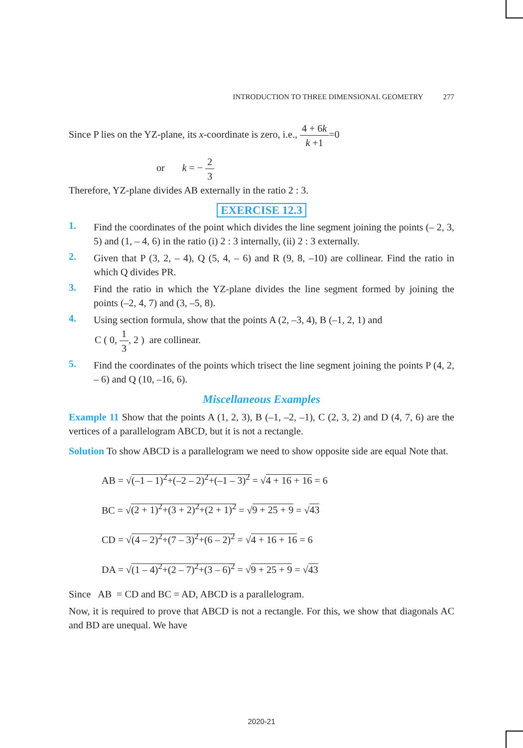INTRODUCTION TO THREE DIMENSIONAL GEOMETRY 277
Since P lies on the YZ-plane, its x-coordinate is zero, i.e., 4 + 6k k +1=0
or k = − 2 3
Therefore, YZ-plane divides AB externally in the ratio 2 : 3.
EXERCISE 12.3
1.
Find the coordinates of the point which divides the line segment joining the points (– 2, 3, 5) and (1, – 4, 6) in the ratio (i) 2 : 3 internally, (ii) 2 : 3 externally.
2.
Given that P (3, 2, – 4), Q (5, 4, – 6) and R (9, 8, –10) are collinear. Find the ratio in which Q divides PR.
3.
Find the ratio in which the YZ-plane divides the line segment formed by joining the points (–2, 4, 7) and (3, –5, 8).
4.
Using section formula, show that the points A (2, –3, 4), B (–1, 2, 1) and
C ( 0, 1 3, 2 ) are collinear.
5.
Find the coordinates of the points which trisect the line segment joining the points P (4, 2, – 6) and Q (10, –16, 6).
Miscellaneous Examples
Example 11 Show that the points A (1, 2, 3), B (–1, –2, –1), C (2, 3, 2) and D (4, 7, 6) are the vertices of a parallelogram ABCD, but it is not a rectangle.
Solution To show ABCD is a parallelogram we need to show opposite side are equal Note that.
AB = √(–1 – 1)<sup>2</sup>+(–2 – 2)<sup>2</sup>+(–1 – 3)<sup>2</sup> = √4 + 16 + 16 = 6
BC = √(2 + 1)<sup>2</sup>+(3 + 2)<sup>2</sup>+(2 + 1)<sup>2</sup> = √9 + 25 + 9 = √43
CD = √(4 – 2)<sup>2</sup>+(7 – 3)<sup>2</sup>+(6 – 2)<sup>2</sup> = √4 + 16 + 16 = 6
DA = √(1 – 4)<sup>2</sup>+(2 – 7)<sup>2</sup>+(3 – 6)<sup>2</sup> = √9 + 25 + 9 = √43
Since AB = CD and BC = AD, ABCD is a parallelogram.
Now, it is required to prove that ABCD is not a rectangle. For this, we show that diagonals AC and BD are unequal. We have
2020-21